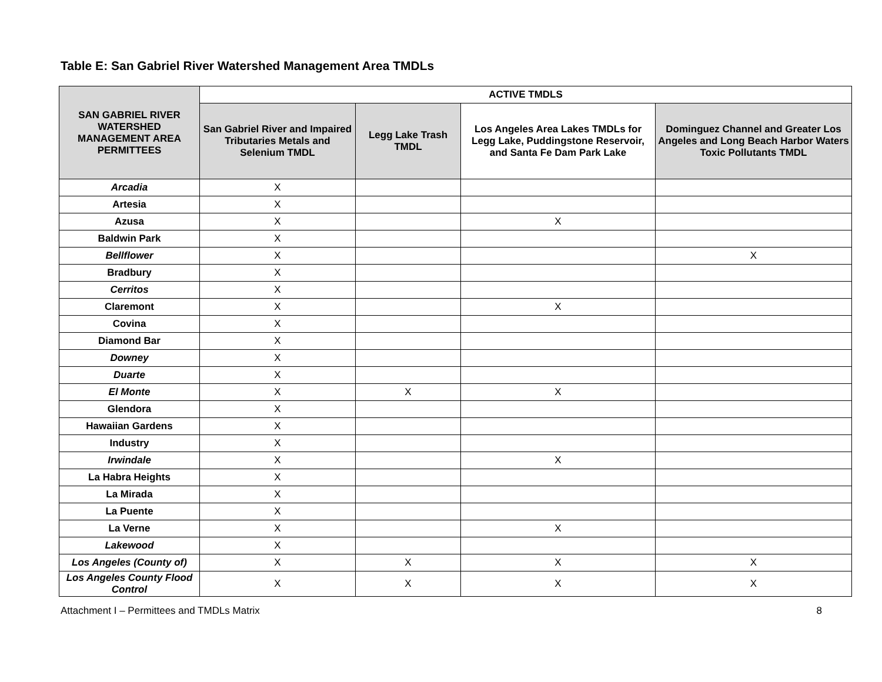Table E: San Gabriel River Watershed Management Area TMDLs
| SAN GABRIEL RIVER WATERSHED MANAGEMENT AREA PERMITTEES | ACTIVE TMDLS | | | |
| --- | --- | --- | --- | --- |
| | San Gabriel River and Impaired Tributaries Metals and Selenium TMDL | Legg Lake Trash TMDL | Los Angeles Area Lakes TMDLs for Legg Lake, Puddingstone Reservoir, and Santa Fe Dam Park Lake | Dominguez Channel and Greater Los Angeles and Long Beach Harbor Waters Toxic Pollutants TMDL |
| Arcadia | X | | | |
| Artesia | X | | | |
| Azusa | X | | X | |
| Baldwin Park | X | | | |
| Bellflower | X | | | X |
| Bradbury | X | | | |
| Cerritos | X | | | |
| Claremont | X | | X | |
| Covina | X | | | |
| Diamond Bar | X | | | |
| Downey | X | | | |
| Duarte | X | | | |
| El Monte | X | X | X | |
| Glendora | X | | | |
| Hawaiian Gardens | X | | | |
| Industry | X | | | |
| Irwindale | X | | X | |
| La Habra Heights | X | | | |
| La Mirada | X | | | |
| La Puente | X | | | |
| La Verne | X | | X | |
| Lakewood | X | | | |
| Los Angeles (County of) | X | X | X | X |
| Los Angeles County Flood Control | X | X | X | X |
Attachment I – Permittees and TMDLs Matrix 8